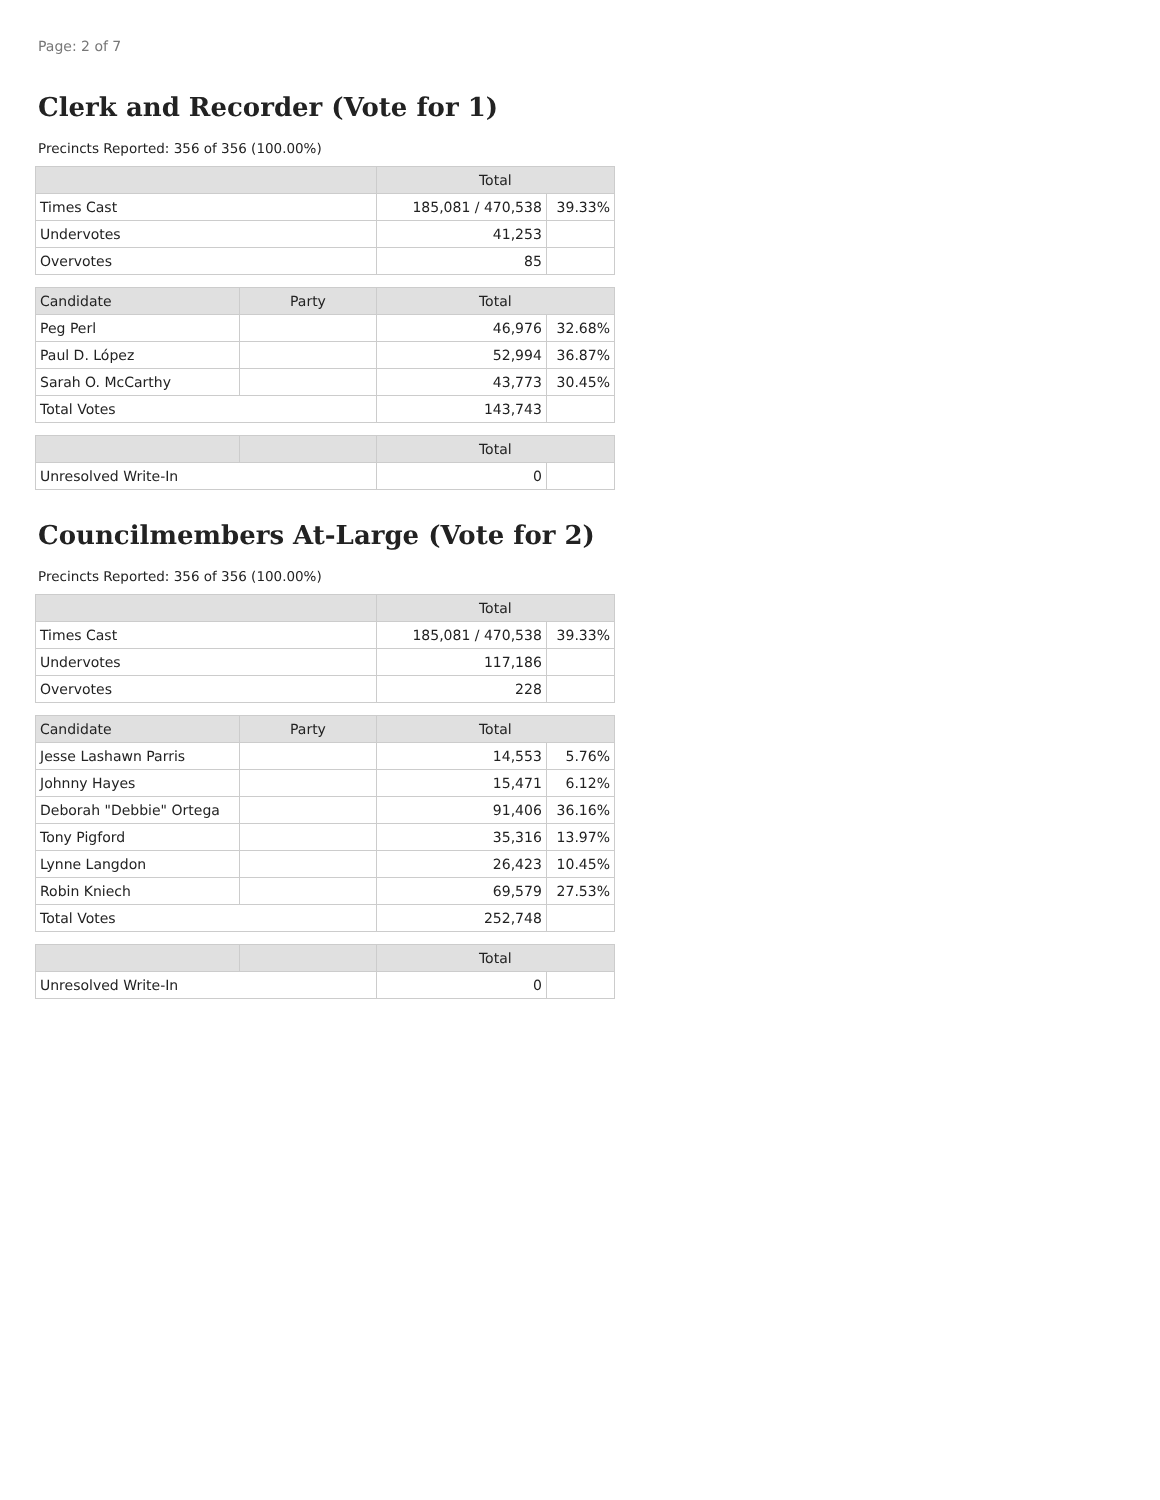Page: 2 of 7
Clerk and Recorder (Vote for 1)
Precincts Reported: 356 of 356 (100.00%)
| | Total | |
| --- | --- | --- |
| Times Cast | 185,081 / 470,538 | 39.33% |
| Undervotes | 41,253 | |
| Overvotes | 85 | |
| Candidate | Party | Total | |
| --- | --- | --- | --- |
| Peg Perl | | 46,976 | 32.68% |
| Paul D. López | | 52,994 | 36.87% |
| Sarah O. McCarthy | | 43,773 | 30.45% |
| Total Votes | | 143,743 | |
| | | Total | |
| --- | --- | --- | --- |
| Unresolved Write-In | | 0 | |
Councilmembers At-Large (Vote for 2)
Precincts Reported: 356 of 356 (100.00%)
| | Total | |
| --- | --- | --- |
| Times Cast | 185,081 / 470,538 | 39.33% |
| Undervotes | 117,186 | |
| Overvotes | 228 | |
| Candidate | Party | Total | |
| --- | --- | --- | --- |
| Jesse Lashawn Parris | | 14,553 | 5.76% |
| Johnny Hayes | | 15,471 | 6.12% |
| Deborah "Debbie" Ortega | | 91,406 | 36.16% |
| Tony Pigford | | 35,316 | 13.97% |
| Lynne Langdon | | 26,423 | 10.45% |
| Robin Kniech | | 69,579 | 27.53% |
| Total Votes | | 252,748 | |
| | | Total | |
| --- | --- | --- | --- |
| Unresolved Write-In | | 0 | |